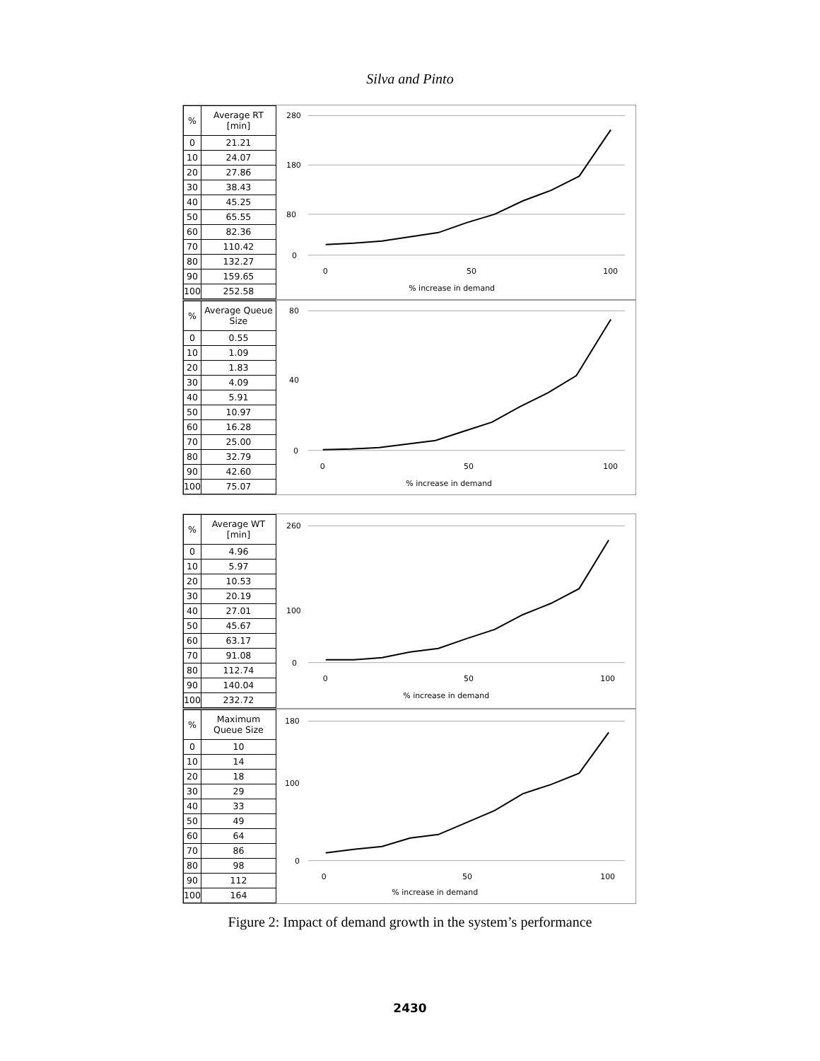Silva and Pinto
| % | Average RT [min] |
| --- | --- |
| 0 | 21.21 |
| 10 | 24.07 |
| 20 | 27.86 |
| 30 | 38.43 |
| 40 | 45.25 |
| 50 | 65.55 |
| 60 | 82.36 |
| 70 | 110.42 |
| 80 | 132.27 |
| 90 | 159.65 |
| 100 | 252.58 |
280
180
80
0
0
50
100
% increase in demand
| % | Average Queue Size |
| --- | --- |
| 0 | 0.55 |
| 10 | 1.09 |
| 20 | 1.83 |
| 30 | 4.09 |
| 40 | 5.91 |
| 50 | 10.97 |
| 60 | 16.28 |
| 70 | 25.00 |
| 80 | 32.79 |
| 90 | 42.60 |
| 100 | 75.07 |
80
40
0
0
50
100
% increase in demand
| % | Average WT [min] |
| --- | --- |
| 0 | 4.96 |
| 10 | 5.97 |
| 20 | 10.53 |
| 30 | 20.19 |
| 40 | 27.01 |
| 50 | 45.67 |
| 60 | 63.17 |
| 70 | 91.08 |
| 80 | 112.74 |
| 90 | 140.04 |
| 100 | 232.72 |
260
100
0
0
50
100
% increase in demand
| % | Maximum Queue Size |
| --- | --- |
| 0 | 10 |
| 10 | 14 |
| 20 | 18 |
| 30 | 29 |
| 40 | 33 |
| 50 | 49 |
| 60 | 64 |
| 70 | 86 |
| 80 | 98 |
| 90 | 112 |
| 100 | 164 |
180
100
0
0
50
100
% increase in demand
Figure 2: Impact of demand growth in the system’s performance
2430